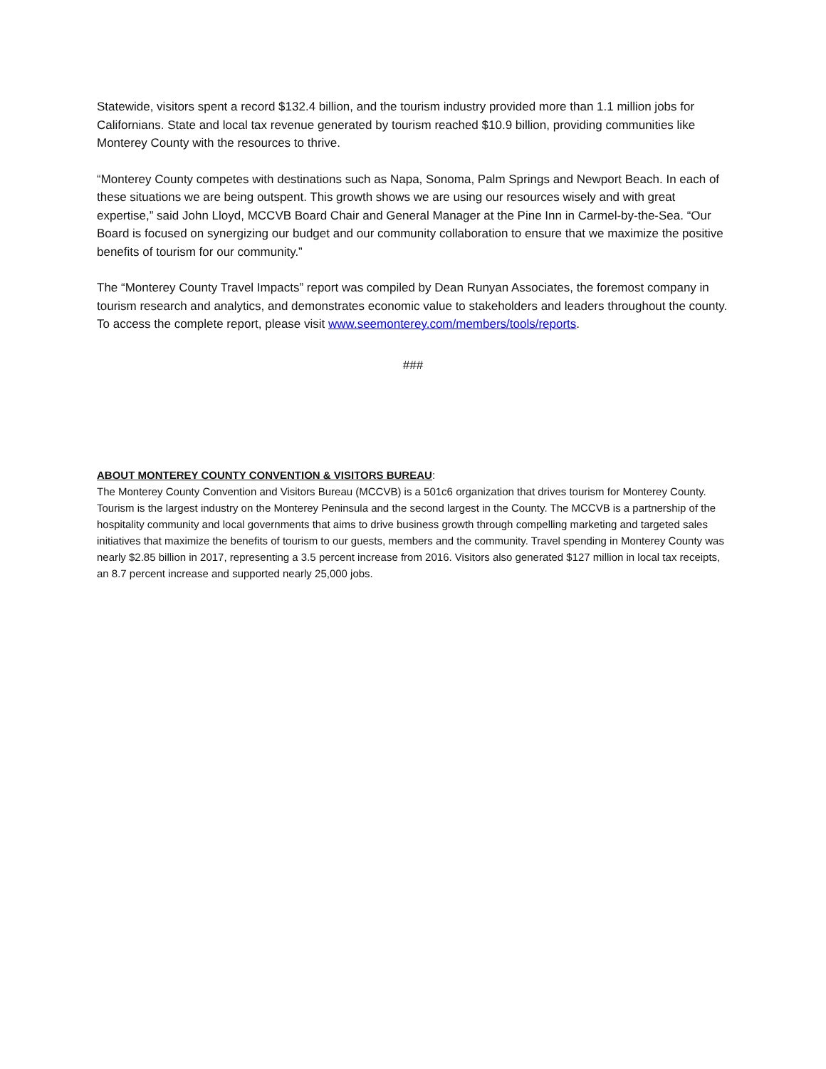Statewide, visitors spent a record $132.4 billion, and the tourism industry provided more than 1.1 million jobs for Californians. State and local tax revenue generated by tourism reached $10.9 billion, providing communities like Monterey County with the resources to thrive.
“Monterey County competes with destinations such as Napa, Sonoma, Palm Springs and Newport Beach. In each of these situations we are being outspent. This growth shows we are using our resources wisely and with great expertise,” said John Lloyd, MCCVB Board Chair and General Manager at the Pine Inn in Carmel-by-the-Sea. “Our Board is focused on synergizing our budget and our community collaboration to ensure that we maximize the positive benefits of tourism for our community.”
The “Monterey County Travel Impacts” report was compiled by Dean Runyan Associates, the foremost company in tourism research and analytics, and demonstrates economic value to stakeholders and leaders throughout the county. To access the complete report, please visit www.seemonterey.com/members/tools/reports.
###
ABOUT MONTEREY COUNTY CONVENTION & VISITORS BUREAU:
The Monterey County Convention and Visitors Bureau (MCCVB) is a 501c6 organization that drives tourism for Monterey County. Tourism is the largest industry on the Monterey Peninsula and the second largest in the County. The MCCVB is a partnership of the hospitality community and local governments that aims to drive business growth through compelling marketing and targeted sales initiatives that maximize the benefits of tourism to our guests, members and the community. Travel spending in Monterey County was nearly $2.85 billion in 2017, representing a 3.5 percent increase from 2016. Visitors also generated $127 million in local tax receipts, an 8.7 percent increase and supported nearly 25,000 jobs.